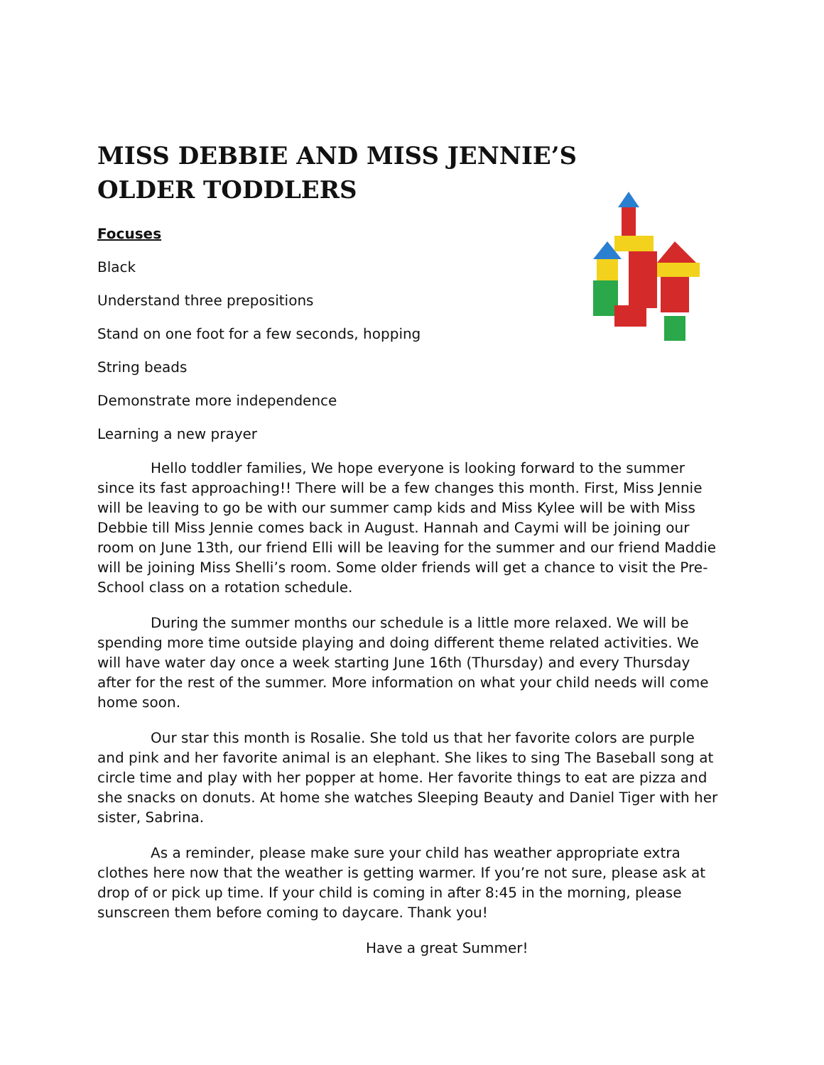MISS DEBBIE AND MISS JENNIE’S
OLDER TODDLERS
Focuses
Black
Understand three prepositions
Stand on one foot for a few seconds, hopping
String beads
Demonstrate more independence
Learning a new prayer
Hello toddler families, We hope everyone is looking forward to the summer since its fast approaching!! There will be a few changes this month. First, Miss Jennie will be leaving to go be with our summer camp kids and Miss Kylee will be with Miss Debbie till Miss Jennie comes back in August. Hannah and Caymi will be joining our room on June 13th, our friend Elli will be leaving for the summer and our friend Maddie will be joining Miss Shelli’s room. Some older friends will get a chance to visit the Pre-School class on a rotation schedule.
During the summer months our schedule is a little more relaxed. We will be spending more time outside playing and doing different theme related activities. We will have water day once a week starting June 16th (Thursday) and every Thursday after for the rest of the summer. More information on what your child needs will come home soon.
Our star this month is Rosalie. She told us that her favorite colors are purple and pink and her favorite animal is an elephant. She likes to sing The Baseball song at circle time and play with her popper at home. Her favorite things to eat are pizza and she snacks on donuts. At home she watches Sleeping Beauty and Daniel Tiger with her sister, Sabrina.
As a reminder, please make sure your child has weather appropriate extra clothes here now that the weather is getting warmer. If you’re not sure, please ask at drop of or pick up time. If your child is coming in after 8:45 in the morning, please sunscreen them before coming to daycare. Thank you!
Have a great Summer!